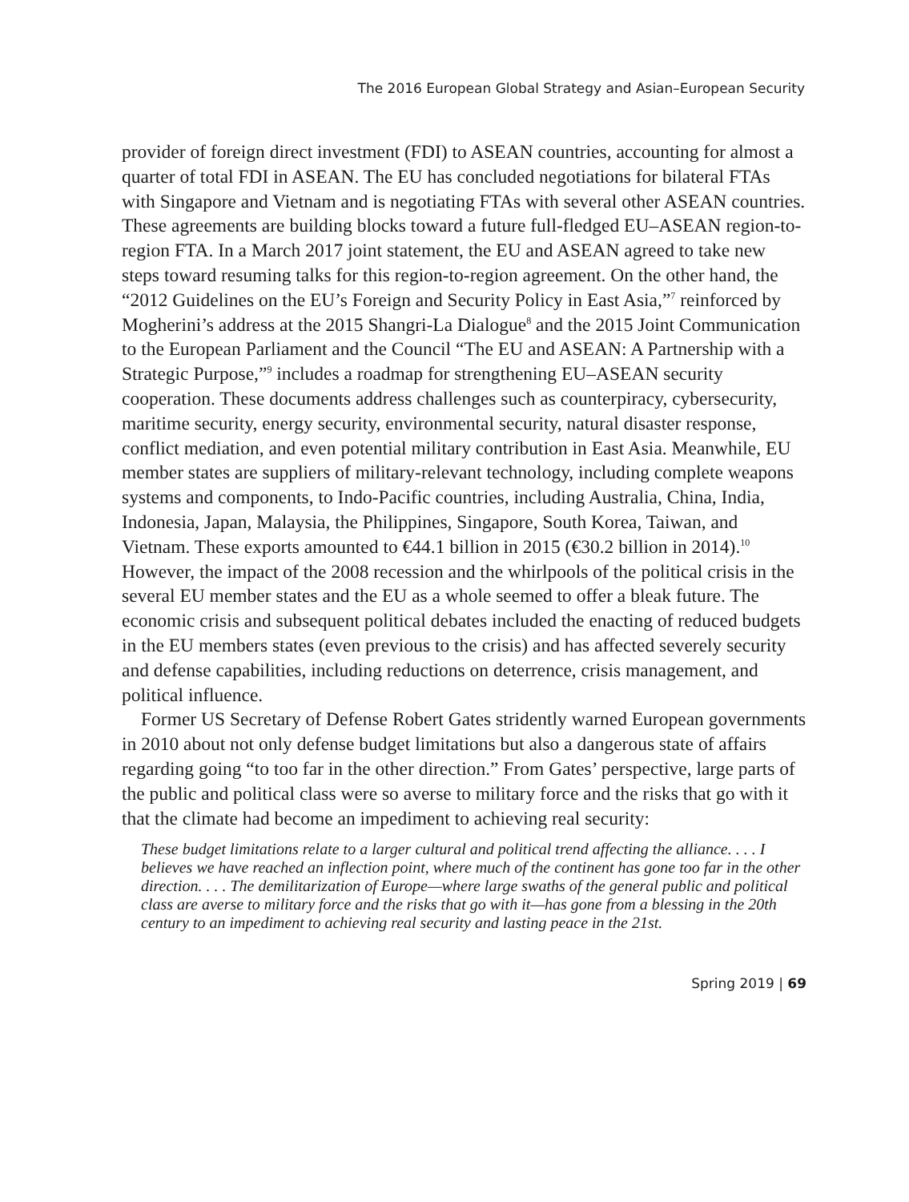The 2016 European Global Strategy and Asian–European Security
provider of foreign direct investment (FDI) to ASEAN countries, accounting for almost a quarter of total FDI in ASEAN. The EU has concluded negotiations for bilateral FTAs with Singapore and Vietnam and is negotiating FTAs with several other ASEAN countries. These agreements are building blocks toward a future full-fledged EU–ASEAN region-to-region FTA. In a March 2017 joint statement, the EU and ASEAN agreed to take new steps toward resuming talks for this region-to-region agreement. On the other hand, the “2012 Guidelines on the EU’s Foreign and Security Policy in East Asia,”<sup>7</sup> reinforced by Mogherini’s address at the 2015 Shangri-La Dialogue<sup>8</sup> and the 2015 Joint Communication to the European Parliament and the Council “The EU and ASEAN: A Partnership with a Strategic Purpose,”<sup>9</sup> includes a roadmap for strengthening EU–ASEAN security cooperation. These documents address challenges such as counterpiracy, cybersecurity, maritime security, energy security, environmental security, natural disaster response, conflict mediation, and even potential military contribution in East Asia. Meanwhile, EU member states are suppliers of military-relevant technology, including complete weapons systems and components, to Indo-Pacific countries, including Australia, China, India, Indonesia, Japan, Malaysia, the Philippines, Singapore, South Korea, Taiwan, and Vietnam. These exports amounted to €44.1 billion in 2015 (€30.2 billion in 2014).<sup>10</sup> However, the impact of the 2008 recession and the whirlpools of the political crisis in the several EU member states and the EU as a whole seemed to offer a bleak future. The economic crisis and subsequent political debates included the enacting of reduced budgets in the EU members states (even previous to the crisis) and has affected severely security and defense capabilities, including reductions on deterrence, crisis management, and political influence.
Former US Secretary of Defense Robert Gates stridently warned European governments in 2010 about not only defense budget limitations but also a dangerous state of affairs regarding going “to too far in the other direction.” From Gates’ perspective, large parts of the public and political class were so averse to military force and the risks that go with it that the climate had become an impediment to achieving real security:
These budget limitations relate to a larger cultural and political trend affecting the alliance. . . . I believes we have reached an inflection point, where much of the continent has gone too far in the other direction. . . . The demilitarization of Europe—where large swaths of the general public and political class are averse to military force and the risks that go with it—has gone from a blessing in the 20th century to an impediment to achieving real security and lasting peace in the 21st.
Spring 2019 | 69